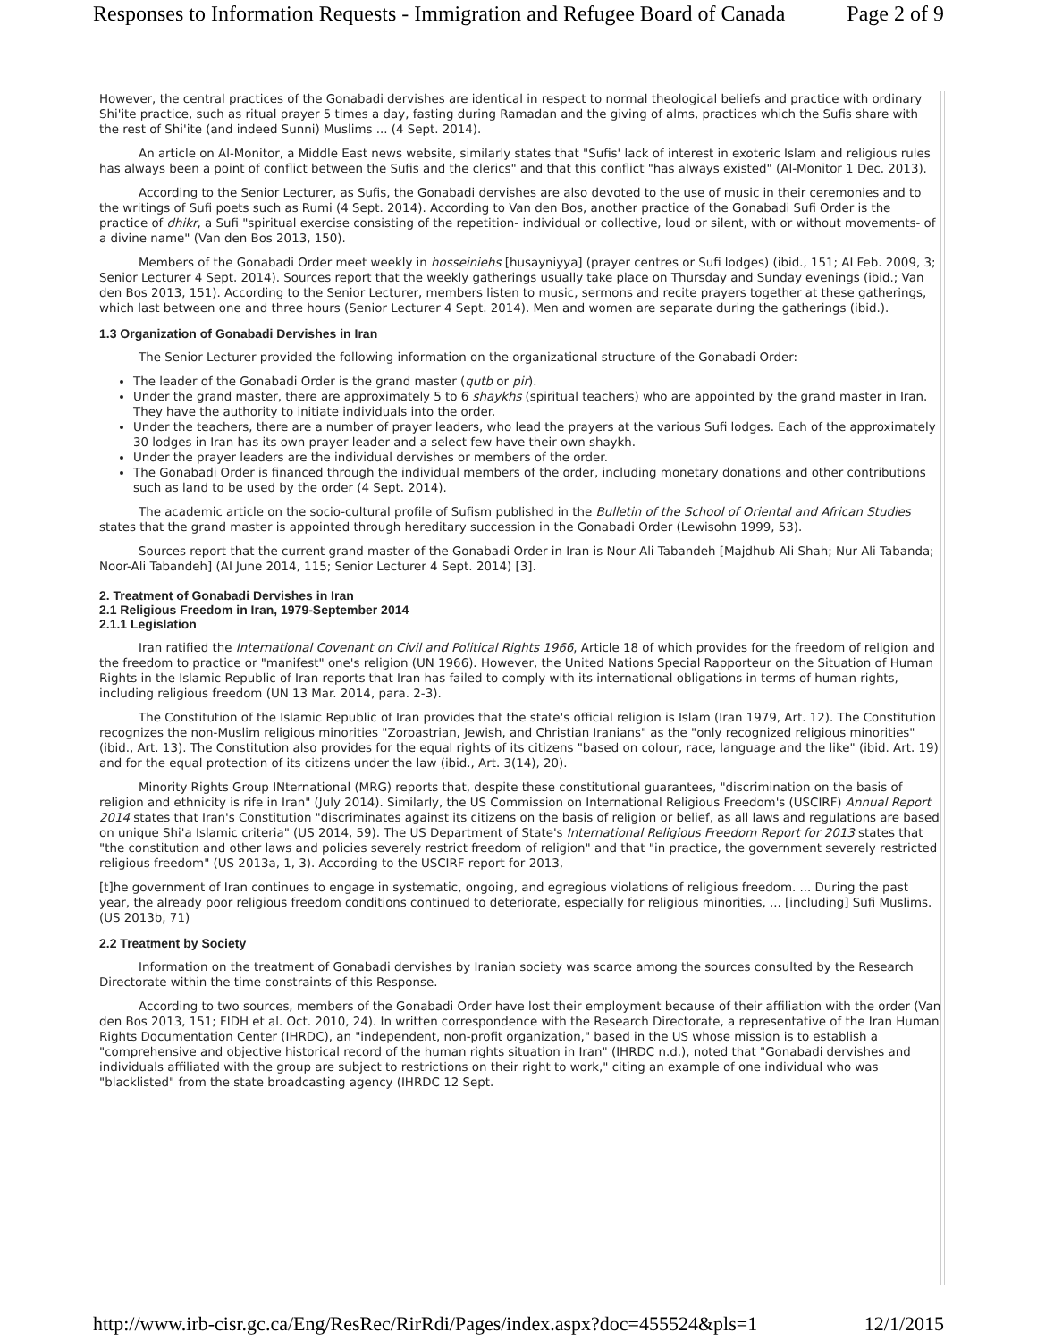Responses to Information Requests - Immigration and Refugee Board of Canada Page 2 of 9
However, the central practices of the Gonabadi dervishes are identical in respect to normal theological beliefs and practice with ordinary Shi'ite practice, such as ritual prayer 5 times a day, fasting during Ramadan and the giving of alms, practices which the Sufis share with the rest of Shi'ite (and indeed Sunni) Muslims ... (4 Sept. 2014).
An article on Al-Monitor, a Middle East news website, similarly states that "Sufis' lack of interest in exoteric Islam and religious rules has always been a point of conflict between the Sufis and the clerics" and that this conflict "has always existed" (Al-Monitor 1 Dec. 2013).
According to the Senior Lecturer, as Sufis, the Gonabadi dervishes are also devoted to the use of music in their ceremonies and to the writings of Sufi poets such as Rumi (4 Sept. 2014). According to Van den Bos, another practice of the Gonabadi Sufi Order is the practice of dhikr, a Sufi "spiritual exercise consisting of the repetition- individual or collective, loud or silent, with or without movements- of a divine name" (Van den Bos 2013, 150).
Members of the Gonabadi Order meet weekly in hosseiniehs [husayniyya] (prayer centres or Sufi lodges) (ibid., 151; AI Feb. 2009, 3; Senior Lecturer 4 Sept. 2014). Sources report that the weekly gatherings usually take place on Thursday and Sunday evenings (ibid.; Van den Bos 2013, 151). According to the Senior Lecturer, members listen to music, sermons and recite prayers together at these gatherings, which last between one and three hours (Senior Lecturer 4 Sept. 2014). Men and women are separate during the gatherings (ibid.).
1.3 Organization of Gonabadi Dervishes in Iran
The Senior Lecturer provided the following information on the organizational structure of the Gonabadi Order:
The leader of the Gonabadi Order is the grand master (qutb or pir).
Under the grand master, there are approximately 5 to 6 shaykhs (spiritual teachers) who are appointed by the grand master in Iran. They have the authority to initiate individuals into the order.
Under the teachers, there are a number of prayer leaders, who lead the prayers at the various Sufi lodges. Each of the approximately 30 lodges in Iran has its own prayer leader and a select few have their own shaykh.
Under the prayer leaders are the individual dervishes or members of the order.
The Gonabadi Order is financed through the individual members of the order, including monetary donations and other contributions such as land to be used by the order (4 Sept. 2014).
The academic article on the socio-cultural profile of Sufism published in the Bulletin of the School of Oriental and African Studies states that the grand master is appointed through hereditary succession in the Gonabadi Order (Lewisohn 1999, 53).
Sources report that the current grand master of the Gonabadi Order in Iran is Nour Ali Tabandeh [Majdhub Ali Shah; Nur Ali Tabanda; Noor-Ali Tabandeh] (AI June 2014, 115; Senior Lecturer 4 Sept. 2014) [3].
2. Treatment of Gonabadi Dervishes in Iran
2.1 Religious Freedom in Iran, 1979-September 2014
2.1.1 Legislation
Iran ratified the International Covenant on Civil and Political Rights 1966, Article 18 of which provides for the freedom of religion and the freedom to practice or "manifest" one's religion (UN 1966). However, the United Nations Special Rapporteur on the Situation of Human Rights in the Islamic Republic of Iran reports that Iran has failed to comply with its international obligations in terms of human rights, including religious freedom (UN 13 Mar. 2014, para. 2-3).
The Constitution of the Islamic Republic of Iran provides that the state's official religion is Islam (Iran 1979, Art. 12). The Constitution recognizes the non-Muslim religious minorities "Zoroastrian, Jewish, and Christian Iranians" as the "only recognized religious minorities" (ibid., Art. 13). The Constitution also provides for the equal rights of its citizens "based on colour, race, language and the like" (ibid. Art. 19) and for the equal protection of its citizens under the law (ibid., Art. 3(14), 20).
Minority Rights Group INternational (MRG) reports that, despite these constitutional guarantees, "discrimination on the basis of religion and ethnicity is rife in Iran" (July 2014). Similarly, the US Commission on International Religious Freedom's (USCIRF) Annual Report 2014 states that Iran's Constitution "discriminates against its citizens on the basis of religion or belief, as all laws and regulations are based on unique Shi'a Islamic criteria" (US 2014, 59). The US Department of State's International Religious Freedom Report for 2013 states that "the constitution and other laws and policies severely restrict freedom of religion" and that "in practice, the government severely restricted religious freedom" (US 2013a, 1, 3). According to the USCIRF report for 2013,
[t]he government of Iran continues to engage in systematic, ongoing, and egregious violations of religious freedom. ... During the past year, the already poor religious freedom conditions continued to deteriorate, especially for religious minorities, ... [including] Sufi Muslims. (US 2013b, 71)
2.2 Treatment by Society
Information on the treatment of Gonabadi dervishes by Iranian society was scarce among the sources consulted by the Research Directorate within the time constraints of this Response.
According to two sources, members of the Gonabadi Order have lost their employment because of their affiliation with the order (Van den Bos 2013, 151; FIDH et al. Oct. 2010, 24). In written correspondence with the Research Directorate, a representative of the Iran Human Rights Documentation Center (IHRDC), an "independent, non-profit organization," based in the US whose mission is to establish a "comprehensive and objective historical record of the human rights situation in Iran" (IHRDC n.d.), noted that "Gonabadi dervishes and individuals affiliated with the group are subject to restrictions on their right to work," citing an example of one individual who was "blacklisted" from the state broadcasting agency (IHRDC 12 Sept.
http://www.irb-cisr.gc.ca/Eng/ResRec/RirRdi/Pages/index.aspx?doc=455524&pls=1 12/1/2015